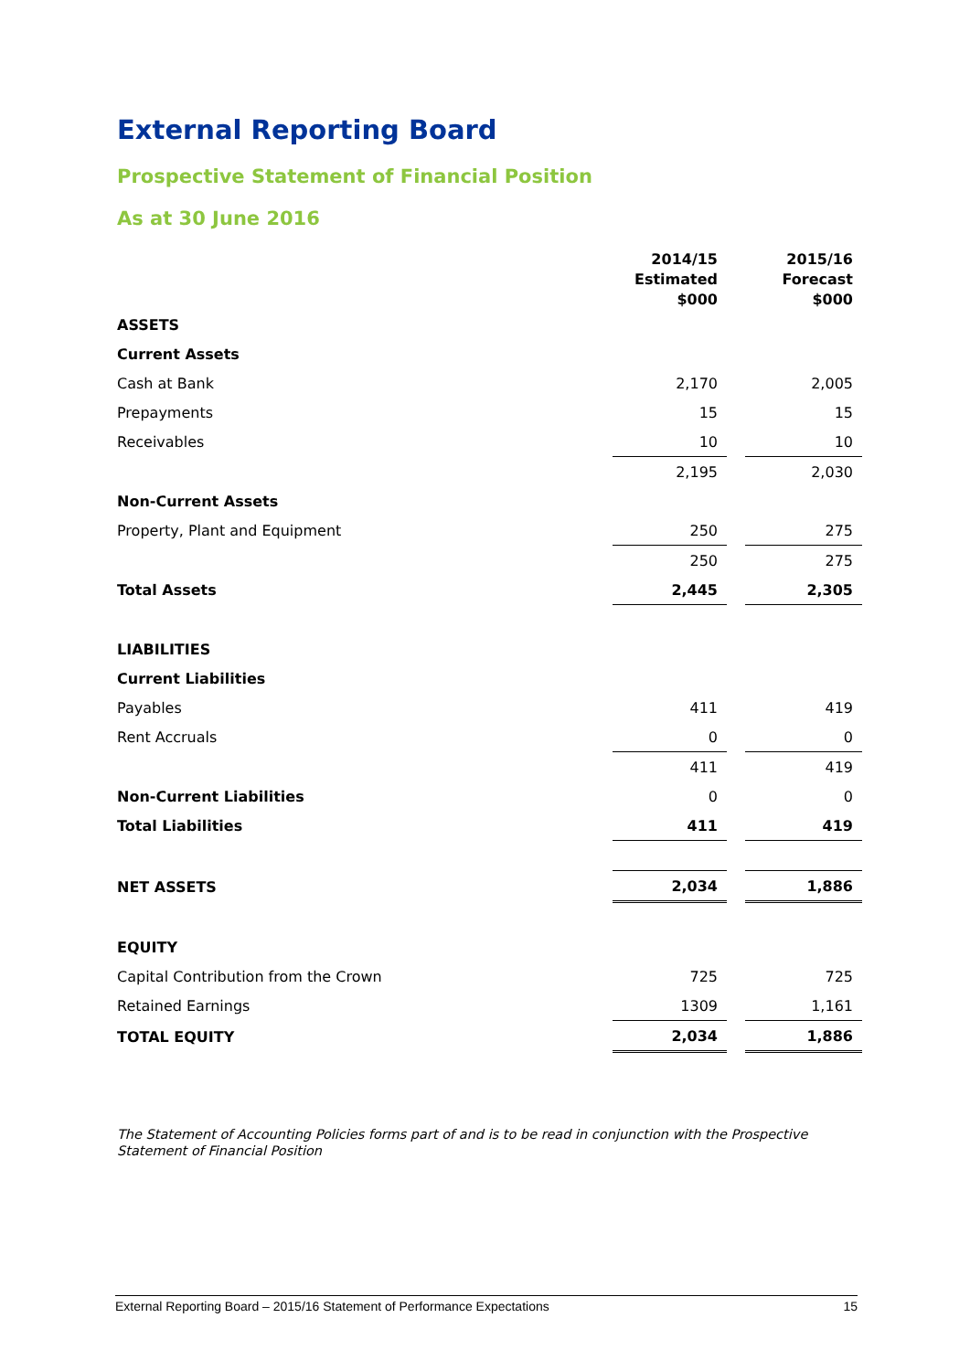External Reporting Board
Prospective Statement of Financial Position
As at 30 June 2016
| | 2014/15 Estimated $000 | | 2015/16 Forecast $000 |
| ASSETS | | | |
| Current Assets | | | |
| Cash at Bank | 2,170 | | 2,005 |
| Prepayments | 15 | | 15 |
| Receivables | 10 | | 10 |
| | 2,195 | | 2,030 |
| Non-Current Assets | | | |
| Property, Plant and Equipment | 250 | | 275 |
| | 250 | | 275 |
| Total Assets | 2,445 | | 2,305 |
| LIABILITIES | | | |
| Current Liabilities | | | |
| Payables | 411 | | 419 |
| Rent Accruals | 0 | | 0 |
| | 411 | | 419 |
| Non-Current Liabilities | 0 | | 0 |
| Total Liabilities | 411 | | 419 |
| NET ASSETS | 2,034 | | 1,886 |
| EQUITY | | | |
| Capital Contribution from the Crown | 725 | | 725 |
| Retained Earnings | 1309 | | 1,161 |
| TOTAL EQUITY | 2,034 | | 1,886 |
The Statement of Accounting Policies forms part of and is to be read in conjunction with the Prospective Statement of Financial Position
External Reporting Board – 2015/16 Statement of Performance Expectations 15